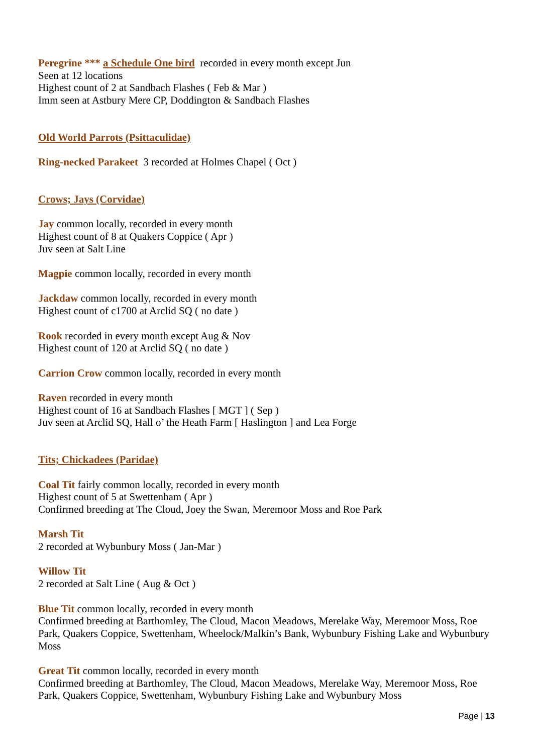Peregrine *** a Schedule One bird recorded in every month except Jun
Seen at 12 locations
Highest count of 2 at Sandbach Flashes ( Feb & Mar )
Imm seen at Astbury Mere CP, Doddington & Sandbach Flashes
Old World Parrots (Psittaculidae)
Ring-necked Parakeet 3 recorded at Holmes Chapel ( Oct )
Crows; Jays (Corvidae)
Jay common locally, recorded in every month
Highest count of 8 at Quakers Coppice ( Apr )
Juv seen at Salt Line
Magpie common locally, recorded in every month
Jackdaw common locally, recorded in every month
Highest count of c1700 at Arclid SQ ( no date )
Rook recorded in every month except Aug & Nov
Highest count of 120 at Arclid SQ ( no date )
Carrion Crow common locally, recorded in every month
Raven recorded in every month
Highest count of 16 at Sandbach Flashes [ MGT ] ( Sep )
Juv seen at Arclid SQ, Hall o’ the Heath Farm [ Haslington ] and Lea Forge
Tits; Chickadees (Paridae)
Coal Tit fairly common locally, recorded in every month
Highest count of 5 at Swettenham ( Apr )
Confirmed breeding at The Cloud, Joey the Swan, Meremoor Moss and Roe Park
Marsh Tit
2 recorded at Wybunbury Moss ( Jan-Mar )
Willow Tit
2 recorded at Salt Line ( Aug & Oct )
Blue Tit common locally, recorded in every month
Confirmed breeding at Barthomley, The Cloud, Macon Meadows, Merelake Way, Meremoor Moss, Roe Park, Quakers Coppice, Swettenham, Wheelock/Malkin’s Bank, Wybunbury Fishing Lake and Wybunbury Moss
Great Tit common locally, recorded in every month
Confirmed breeding at Barthomley, The Cloud, Macon Meadows, Merelake Way, Meremoor Moss, Roe Park, Quakers Coppice, Swettenham, Wybunbury Fishing Lake and Wybunbury Moss
Page | 13